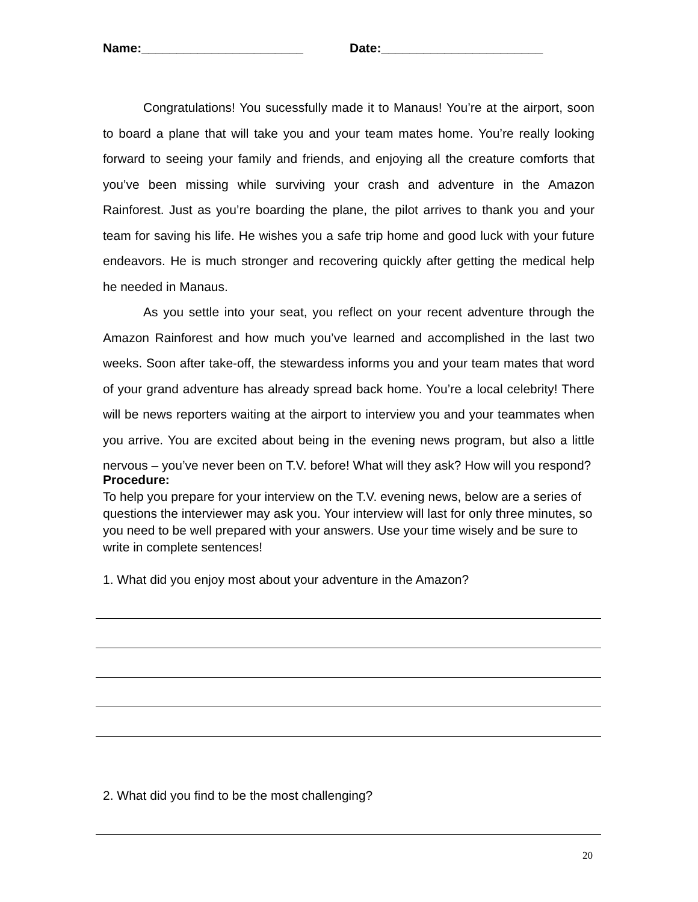Name:_______________________ Date:_______________________
Congratulations! You sucessfully made it to Manaus! You’re at the airport, soon to board a plane that will take you and your team mates home. You’re really looking forward to seeing your family and friends, and enjoying all the creature comforts that you’ve been missing while surviving your crash and adventure in the Amazon Rainforest. Just as you’re boarding the plane, the pilot arrives to thank you and your team for saving his life. He wishes you a safe trip home and good luck with your future endeavors. He is much stronger and recovering quickly after getting the medical help he needed in Manaus.
As you settle into your seat, you reflect on your recent adventure through the Amazon Rainforest and how much you’ve learned and accomplished in the last two weeks. Soon after take-off, the stewardess informs you and your team mates that word of your grand adventure has already spread back home. You’re a local celebrity! There will be news reporters waiting at the airport to interview you and your teammates when you arrive. You are excited about being in the evening news program, but also a little nervous – you’ve never been on T.V. before! What will they ask? How will you respond?
Procedure:
To help you prepare for your interview on the T.V. evening news, below are a series of questions the interviewer may ask you. Your interview will last for only three minutes, so you need to be well prepared with your answers. Use your time wisely and be sure to write in complete sentences!
1. What did you enjoy most about your adventure in the Amazon?
2. What did you find to be the most challenging?
20